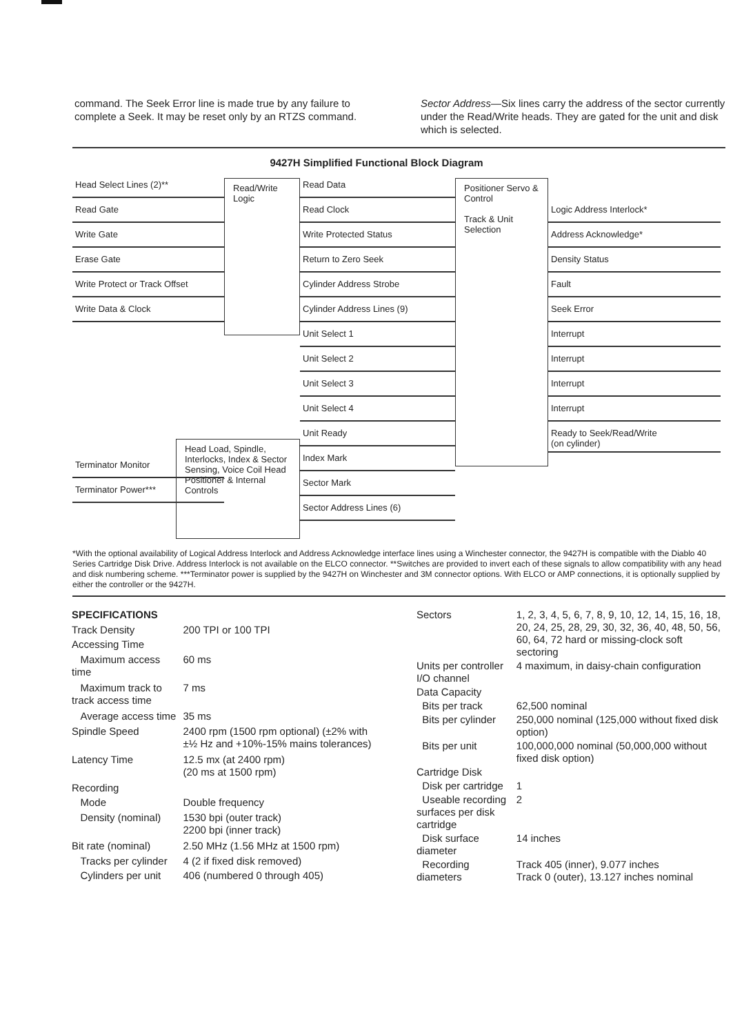command. The Seek Error line is made true by any failure to complete a Seek. It may be reset only by an RTZS command.
Sector Address—Six lines carry the address of the sector currently under the Read/Write heads. They are gated for the unit and disk which is selected.
9427H Simplified Functional Block Diagram
Head Select Lines (2)**
Read Gate
Write Gate
Erase Gate
Write Protect or Track Offset
Write Data & Clock
Terminator Monitor
Terminator Power***
Read/Write Logic
Head Load, Spindle, Interlocks, Index & Sector Sensing, Voice Coil Head Positioner & Internal Controls
Read Data
Read Clock
Write Protected Status
Return to Zero Seek
Cylinder Address Strobe
Cylinder Address Lines (9)
Unit Select 1
Unit Select 2
Unit Select 3
Unit Select 4
Unit Ready
Index Mark
Sector Mark
Sector Address Lines (6)
Positioner Servo & Control
Track & Unit Selection
Logic Address Interlock*
Address Acknowledge*
Density Status
Fault
Seek Error
Interrupt
Interrupt
Interrupt
Interrupt
Ready to Seek/Read/Write
(on cylinder)
*With the optional availability of Logical Address Interlock and Address Acknowledge interface lines using a Winchester connector, the 9427H is compatible with the Diablo 40 Series Cartridge Disk Drive. Address Interlock is not available on the ELCO connector. **Switches are provided to invert each of these signals to allow compatibility with any head and disk numbering scheme. ***Terminator power is supplied by the 9427H on Winchester and 3M connector options. With ELCO or AMP connections, it is optionally supplied by either the controller or the 9427H.
| SPECIFICATIONS | |
| Track Density | 200 TPI or 100 TPI |
| Accessing Time | |
| Maximum access time | 60 ms |
| Maximum track to track access time | 7 ms |
| Average access time | 35 ms |
| Spindle Speed | 2400 rpm (1500 rpm optional) (±2% with ±½ Hz and +10%-15% mains tolerances) |
| Latency Time | 12.5 mx (at 2400 rpm) (20 ms at 1500 rpm) |
| Recording | |
| Mode | Double frequency |
| Density (nominal) | 1530 bpi (outer track) 2200 bpi (inner track) |
| Bit rate (nominal) | 2.50 MHz (1.56 MHz at 1500 rpm) |
| Tracks per cylinder | 4 (2 if fixed disk removed) |
| Cylinders per unit | 406 (numbered 0 through 405) |
| Sectors | 1, 2, 3, 4, 5, 6, 7, 8, 9, 10, 12, 14, 15, 16, 18, 20, 24, 25, 28, 29, 30, 32, 36, 40, 48, 50, 56, 60, 64, 72 hard or missing-clock soft sectoring |
| Units per controller I/O channel | 4 maximum, in daisy-chain configuration |
| Data Capacity | |
| Bits per track | 62,500 nominal |
| Bits per cylinder | 250,000 nominal (125,000 without fixed disk option) |
| Bits per unit | 100,000,000 nominal (50,000,000 without fixed disk option) |
| Cartridge Disk | |
| Disk per cartridge | 1 |
| Useable recording surfaces per disk cartridge | 2 |
| Disk surface diameter | 14 inches |
| Recording diameters | Track 405 (inner), 9.077 inches Track 0 (outer), 13.127 inches nominal |